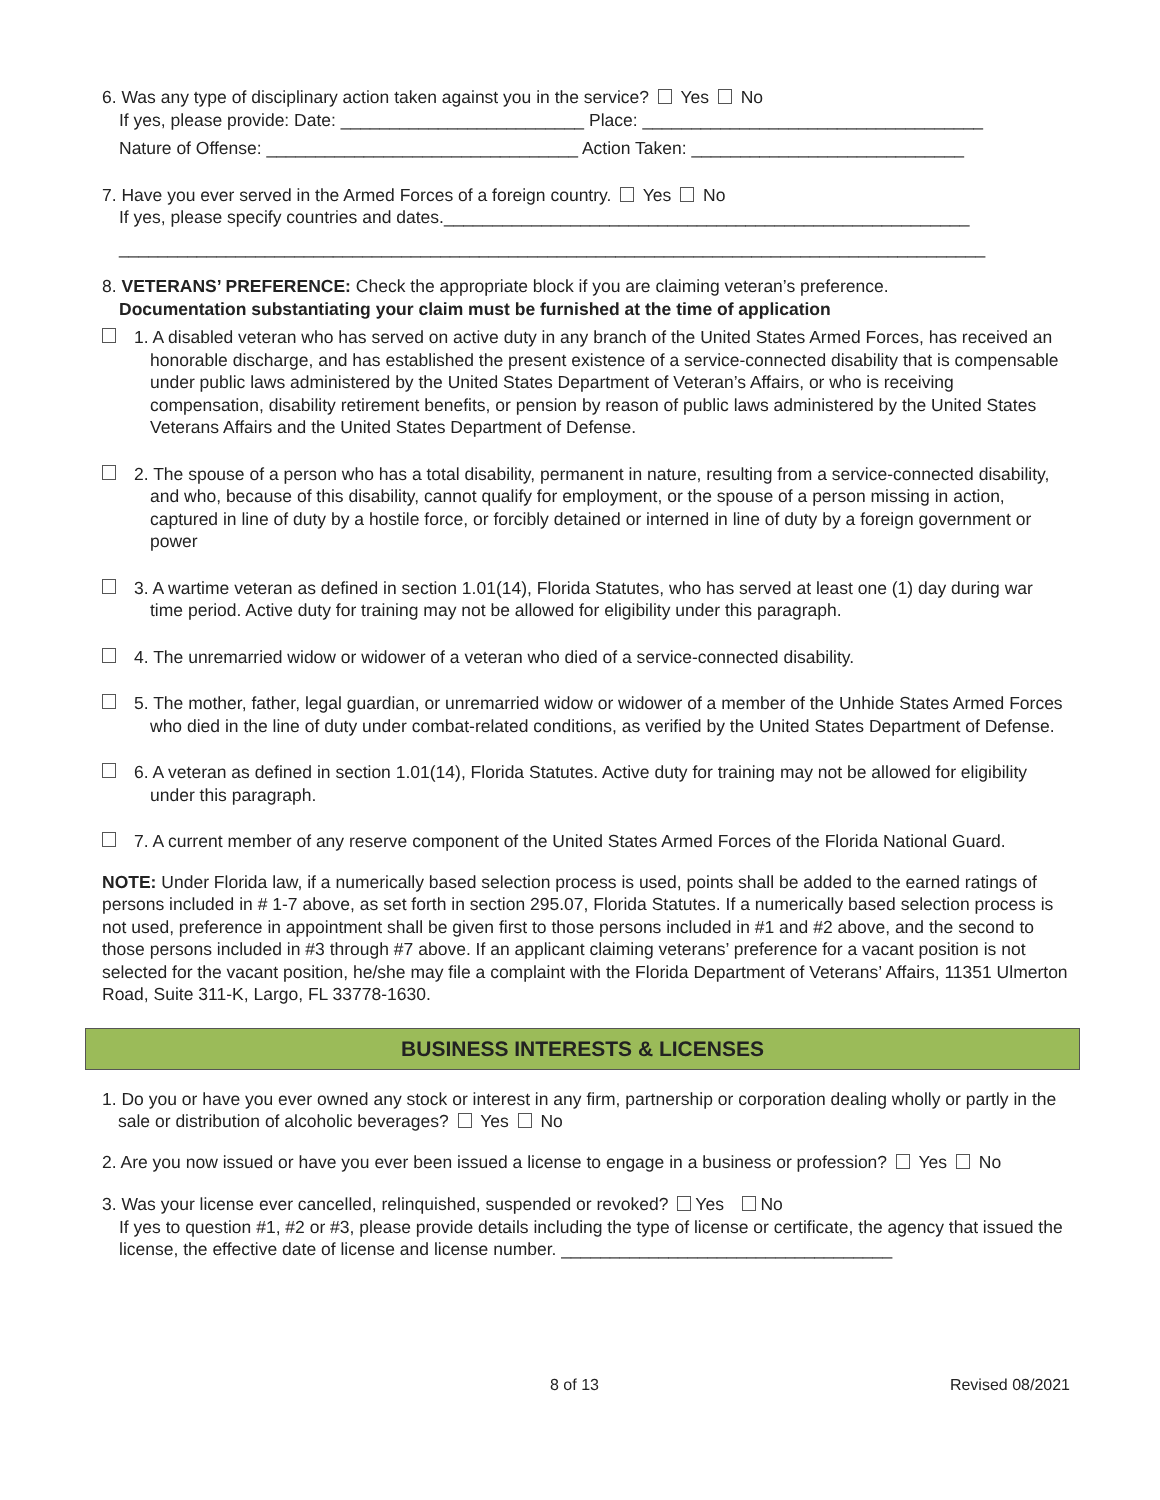6. Was any type of disciplinary action taken against you in the service? Yes No
If yes, please provide: Date: _________________________ Place: ___________________________________
Nature of Offense: ________________________________ Action Taken: ____________________________
7. Have you ever served in the Armed Forces of a foreign country. Yes No
If yes, please specify countries and dates.______________________________________________________
_________________________________________________________________________________________
8. VETERANS’ PREFERENCE: Check the appropriate block if you are claiming veteran’s preference.
Documentation substantiating your claim must be furnished at the time of application
1. A disabled veteran who has served on active duty in any branch of the United States Armed Forces, has received an honorable discharge, and has established the present existence of a service-connected disability that is compensable under public laws administered by the United States Department of Veteran’s Affairs, or who is receiving compensation, disability retirement benefits, or pension by reason of public laws administered by the United States Veterans Affairs and the United States Department of Defense.
2. The spouse of a person who has a total disability, permanent in nature, resulting from a service-connected disability, and who, because of this disability, cannot qualify for employment, or the spouse of a person missing in action, captured in line of duty by a hostile force, or forcibly detained or interned in line of duty by a foreign government or power
3. A wartime veteran as defined in section 1.01(14), Florida Statutes, who has served at least one (1) day during war time period. Active duty for training may not be allowed for eligibility under this paragraph.
4. The unremarried widow or widower of a veteran who died of a service-connected disability.
5. The mother, father, legal guardian, or unremarried widow or widower of a member of the Unhide States Armed Forces who died in the line of duty under combat-related conditions, as verified by the United States Department of Defense.
6. A veteran as defined in section 1.01(14), Florida Statutes. Active duty for training may not be allowed for eligibility under this paragraph.
7. A current member of any reserve component of the United States Armed Forces of the Florida National Guard.
NOTE: Under Florida law, if a numerically based selection process is used, points shall be added to the earned ratings of persons included in # 1-7 above, as set forth in section 295.07, Florida Statutes. If a numerically based selection process is not used, preference in appointment shall be given first to those persons included in #1 and #2 above, and the second to those persons included in #3 through #7 above. If an applicant claiming veterans’ preference for a vacant position is not selected for the vacant position, he/she may file a complaint with the Florida Department of Veterans’ Affairs, 11351 Ulmerton Road, Suite 311-K, Largo, FL 33778-1630.
BUSINESS INTERESTS & LICENSES
1. Do you or have you ever owned any stock or interest in any firm, partnership or corporation dealing wholly or partly in the sale or distribution of alcoholic beverages? Yes No
2. Are you now issued or have you ever been issued a license to engage in a business or profession? Yes No
3. Was your license ever cancelled, relinquished, suspended or revoked? Yes No
If yes to question #1, #2 or #3, please provide details including the type of license or certificate, the agency that issued the license, the effective date of license and license number. __________________________________
8 of 13 Revised 08/2021